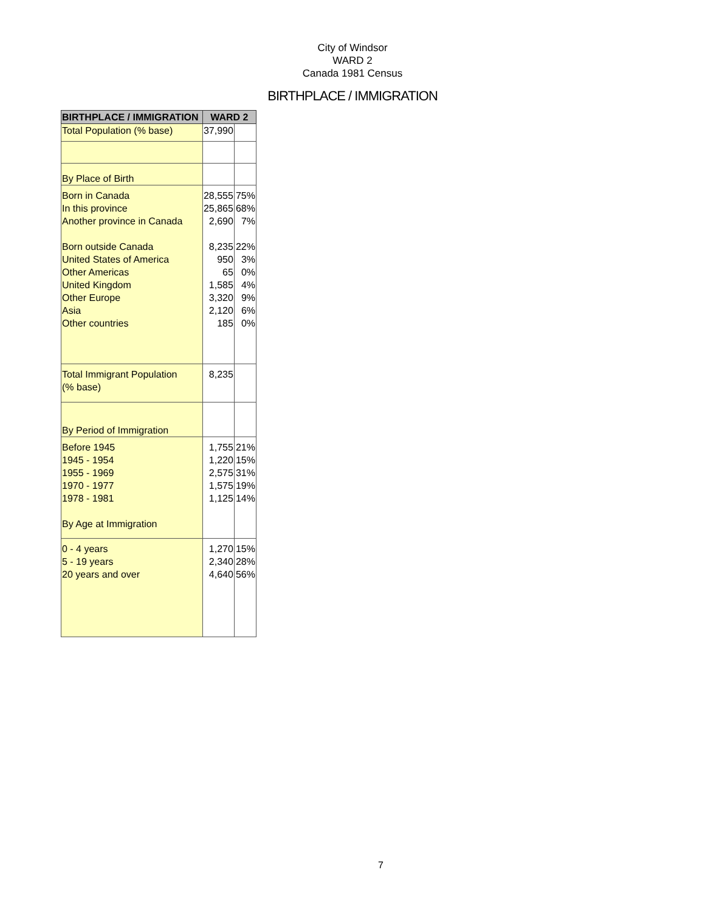City of Windsor
WARD 2
Canada 1981 Census
BIRTHPLACE / IMMIGRATION
| BIRTHPLACE / IMMIGRATION | WARD 2 | |
| --- | --- | --- |
| Total Population (% base) | 37,990 | |
| By Place of Birth | | |
| Born in Canada In this province Another province in Canada Born outside Canada United States of America Other Americas United Kingdom Other Europe Asia Other countries | 28,555 25,865 2,690 8,235 950 65 1,585 3,320 2,120 185 | 75% 68% 7% 22% 3% 0% 4% 9% 6% 0% |
| Total Immigrant Population (% base) | 8,235 | |
| By Period of Immigration | | |
| Before 1945 1945 - 1954 1955 - 1969 1970 - 1977 1978 - 1981 By Age at Immigration | 1,755 1,220 2,575 1,575 1,125 | 21% 15% 31% 19% 14% |
| 0 - 4 years 5 - 19 years 20 years and over | 1,270 2,340 4,640 | 15% 28% 56% |
7